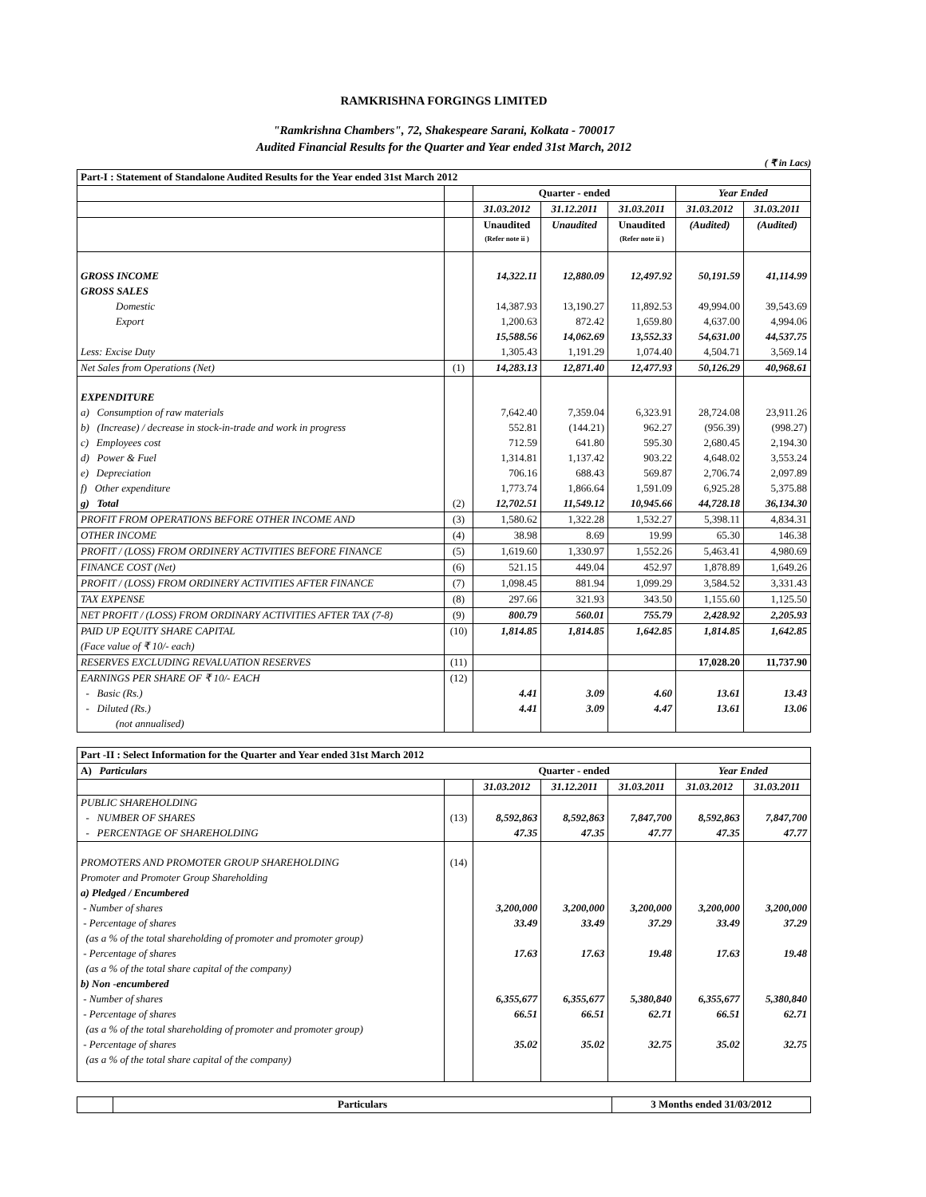RAMKRISHNA FORGINGS LIMITED
"Ramkrishna Chambers", 72, Shakespeare Sarani, Kolkata - 700017
Audited Financial Results for the Quarter and Year ended 31st March, 2012
( ₹ in Lacs)
| Part-I : Statement of Standalone Audited Results for the Year ended 31st March 2012 | | | | | | |
| --- | --- | --- | --- | --- | --- | --- |
| | | Quarter - ended | | | Year Ended | |
| | | 31.03.2012 | 31.12.2011 | 31.03.2011 | 31.03.2012 | 31.03.2011 |
| | | Unaudited (Refer note ii ) | Unaudited | Unaudited (Refer note ii ) | (Audited) | (Audited) |
| GROSS INCOME | | 14,322.11 | 12,880.09 | 12,497.92 | 50,191.59 | 41,114.99 |
| GROSS SALES | | | | | | |
| Domestic | | 14,387.93 | 13,190.27 | 11,892.53 | 49,994.00 | 39,543.69 |
| Export | | 1,200.63 | 872.42 | 1,659.80 | 4,637.00 | 4,994.06 |
| | | 15,588.56 | 14,062.69 | 13,552.33 | 54,631.00 | 44,537.75 |
| Less: Excise Duty | | 1,305.43 | 1,191.29 | 1,074.40 | 4,504.71 | 3,569.14 |
| Net Sales from Operations (Net) | (1) | 14,283.13 | 12,871.40 | 12,477.93 | 50,126.29 | 40,968.61 |
| EXPENDITURE | | | | | | |
| a) Consumption of raw materials | | 7,642.40 | 7,359.04 | 6,323.91 | 28,724.08 | 23,911.26 |
| b) (Increase) / decrease in stock-in-trade and work in progress | | 552.81 | (144.21) | 962.27 | (956.39) | (998.27) |
| c) Employees cost | | 712.59 | 641.80 | 595.30 | 2,680.45 | 2,194.30 |
| d) Power & Fuel | | 1,314.81 | 1,137.42 | 903.22 | 4,648.02 | 3,553.24 |
| e) Depreciation | | 706.16 | 688.43 | 569.87 | 2,706.74 | 2,097.89 |
| f) Other expenditure | | 1,773.74 | 1,866.64 | 1,591.09 | 6,925.28 | 5,375.88 |
| g) Total | (2) | 12,702.51 | 11,549.12 | 10,945.66 | 44,728.18 | 36,134.30 |
| PROFIT FROM OPERATIONS BEFORE OTHER INCOME AND | (3) | 1,580.62 | 1,322.28 | 1,532.27 | 5,398.11 | 4,834.31 |
| OTHER INCOME | (4) | 38.98 | 8.69 | 19.99 | 65.30 | 146.38 |
| PROFIT / (LOSS) FROM ORDINERY ACTIVITIES BEFORE FINANCE | (5) | 1,619.60 | 1,330.97 | 1,552.26 | 5,463.41 | 4,980.69 |
| FINANCE COST (Net) | (6) | 521.15 | 449.04 | 452.97 | 1,878.89 | 1,649.26 |
| PROFIT / (LOSS) FROM ORDINERY ACTIVITIES AFTER FINANCE | (7) | 1,098.45 | 881.94 | 1,099.29 | 3,584.52 | 3,331.43 |
| TAX EXPENSE | (8) | 297.66 | 321.93 | 343.50 | 1,155.60 | 1,125.50 |
| NET PROFIT / (LOSS) FROM ORDINARY ACTIVITIES AFTER TAX (7-8) | (9) | 800.79 | 560.01 | 755.79 | 2,428.92 | 2,205.93 |
| PAID UP EQUITY SHARE CAPITAL | (10) | 1,814.85 | 1,814.85 | 1,642.85 | 1,814.85 | 1,642.85 |
| (Face value of ₹ 10/- each) | | | | | | |
| RESERVES EXCLUDING REVALUATION RESERVES | (11) | | | | 17,028.20 | 11,737.90 |
| EARNINGS PER SHARE OF ₹ 10/- EACH | (12) | | | | | |
| - Basic (Rs.) | | 4.41 | 3.09 | 4.60 | 13.61 | 13.43 |
| - Diluted (Rs.) | | 4.41 | 3.09 | 4.47 | 13.61 | 13.06 |
| (not annualised) | | | | | | |
| Part -II : Select Information for the Quarter and Year ended 31st March 2012 | | | | | | |
| --- | --- | --- | --- | --- | --- | --- |
| A) Particulars | | Quarter - ended | | | Year Ended | |
| | | 31.03.2012 | 31.12.2011 | 31.03.2011 | 31.03.2012 | 31.03.2011 |
| PUBLIC SHAREHOLDING | | | | | | |
| - NUMBER OF SHARES | (13) | 8,592,863 | 8,592,863 | 7,847,700 | 8,592,863 | 7,847,700 |
| - PERCENTAGE OF SHAREHOLDING | | 47.35 | 47.35 | 47.77 | 47.35 | 47.77 |
| PROMOTERS AND PROMOTER GROUP SHAREHOLDING | (14) | | | | | |
| Promoter and Promoter Group Shareholding | | | | | | |
| a) Pledged / Encumbered | | | | | | |
| - Number of shares | | 3,200,000 | 3,200,000 | 3,200,000 | 3,200,000 | 3,200,000 |
| - Percentage of shares | | 33.49 | 33.49 | 37.29 | 33.49 | 37.29 |
| (as a % of the total shareholding of promoter and promoter group) | | | | | | |
| - Percentage of shares | | 17.63 | 17.63 | 19.48 | 17.63 | 19.48 |
| (as a % of the total share capital of the company) | | | | | | |
| b) Non -encumbered | | | | | | |
| - Number of shares | | 6,355,677 | 6,355,677 | 5,380,840 | 6,355,677 | 5,380,840 |
| - Percentage of shares | | 66.51 | 66.51 | 62.71 | 66.51 | 62.71 |
| (as a % of the total shareholding of promoter and promoter group) | | | | | | |
| - Percentage of shares | | 35.02 | 35.02 | 32.75 | 35.02 | 32.75 |
| (as a % of the total share capital of the company) | | | | | | |
| | Particulars | 3 Months ended 31/03/2012 |